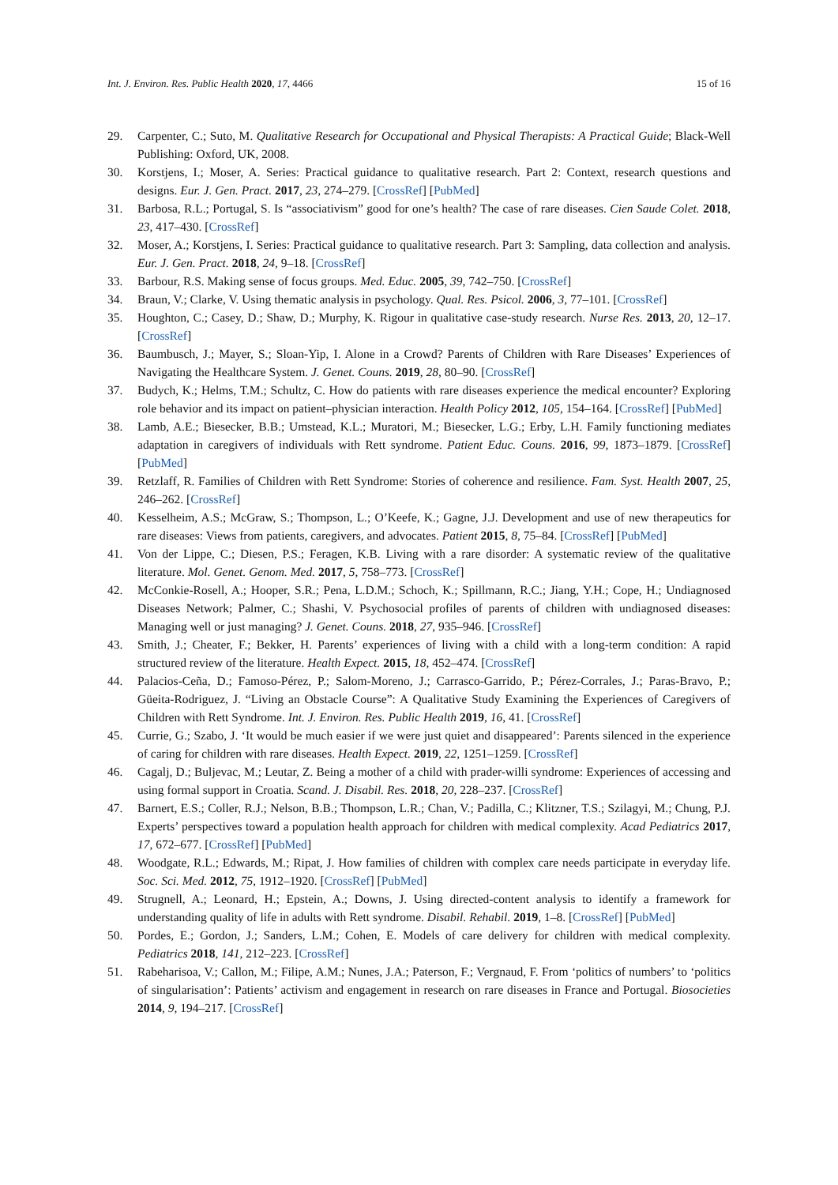Int. J. Environ. Res. Public Health 2020, 17, 4466 15 of 16
29. Carpenter, C.; Suto, M. Qualitative Research for Occupational and Physical Therapists: A Practical Guide; Black-Well Publishing: Oxford, UK, 2008.
30. Korstjens, I.; Moser, A. Series: Practical guidance to qualitative research. Part 2: Context, research questions and designs. Eur. J. Gen. Pract. 2017, 23, 274–279. [CrossRef] [PubMed]
31. Barbosa, R.L.; Portugal, S. Is “associativism” good for one’s health? The case of rare diseases. Cien Saude Colet. 2018, 23, 417–430. [CrossRef]
32. Moser, A.; Korstjens, I. Series: Practical guidance to qualitative research. Part 3: Sampling, data collection and analysis. Eur. J. Gen. Pract. 2018, 24, 9–18. [CrossRef]
33. Barbour, R.S. Making sense of focus groups. Med. Educ. 2005, 39, 742–750. [CrossRef]
34. Braun, V.; Clarke, V. Using thematic analysis in psychology. Qual. Res. Psicol. 2006, 3, 77–101. [CrossRef]
35. Houghton, C.; Casey, D.; Shaw, D.; Murphy, K. Rigour in qualitative case-study research. Nurse Res. 2013, 20, 12–17. [CrossRef]
36. Baumbusch, J.; Mayer, S.; Sloan-Yip, I. Alone in a Crowd? Parents of Children with Rare Diseases’ Experiences of Navigating the Healthcare System. J. Genet. Couns. 2019, 28, 80–90. [CrossRef]
37. Budych, K.; Helms, T.M.; Schultz, C. How do patients with rare diseases experience the medical encounter? Exploring role behavior and its impact on patient–physician interaction. Health Policy 2012, 105, 154–164. [CrossRef] [PubMed]
38. Lamb, A.E.; Biesecker, B.B.; Umstead, K.L.; Muratori, M.; Biesecker, L.G.; Erby, L.H. Family functioning mediates adaptation in caregivers of individuals with Rett syndrome. Patient Educ. Couns. 2016, 99, 1873–1879. [CrossRef] [PubMed]
39. Retzlaff, R. Families of Children with Rett Syndrome: Stories of coherence and resilience. Fam. Syst. Health 2007, 25, 246–262. [CrossRef]
40. Kesselheim, A.S.; McGraw, S.; Thompson, L.; O’Keefe, K.; Gagne, J.J. Development and use of new therapeutics for rare diseases: Views from patients, caregivers, and advocates. Patient 2015, 8, 75–84. [CrossRef] [PubMed]
41. Von der Lippe, C.; Diesen, P.S.; Feragen, K.B. Living with a rare disorder: A systematic review of the qualitative literature. Mol. Genet. Genom. Med. 2017, 5, 758–773. [CrossRef]
42. McConkie-Rosell, A.; Hooper, S.R.; Pena, L.D.M.; Schoch, K.; Spillmann, R.C.; Jiang, Y.H.; Cope, H.; Undiagnosed Diseases Network; Palmer, C.; Shashi, V. Psychosocial profiles of parents of children with undiagnosed diseases: Managing well or just managing? J. Genet. Couns. 2018, 27, 935–946. [CrossRef]
43. Smith, J.; Cheater, F.; Bekker, H. Parents’ experiences of living with a child with a long-term condition: A rapid structured review of the literature. Health Expect. 2015, 18, 452–474. [CrossRef]
44. Palacios-Ceña, D.; Famoso-Pérez, P.; Salom-Moreno, J.; Carrasco-Garrido, P.; Pérez-Corrales, J.; Paras-Bravo, P.; Güeita-Rodriguez, J. “Living an Obstacle Course”: A Qualitative Study Examining the Experiences of Caregivers of Children with Rett Syndrome. Int. J. Environ. Res. Public Health 2019, 16, 41. [CrossRef]
45. Currie, G.; Szabo, J. ‘It would be much easier if we were just quiet and disappeared’: Parents silenced in the experience of caring for children with rare diseases. Health Expect. 2019, 22, 1251–1259. [CrossRef]
46. Cagalj, D.; Buljevac, M.; Leutar, Z. Being a mother of a child with prader-willi syndrome: Experiences of accessing and using formal support in Croatia. Scand. J. Disabil. Res. 2018, 20, 228–237. [CrossRef]
47. Barnert, E.S.; Coller, R.J.; Nelson, B.B.; Thompson, L.R.; Chan, V.; Padilla, C.; Klitzner, T.S.; Szilagyi, M.; Chung, P.J. Experts’ perspectives toward a population health approach for children with medical complexity. Acad Pediatrics 2017, 17, 672–677. [CrossRef] [PubMed]
48. Woodgate, R.L.; Edwards, M.; Ripat, J. How families of children with complex care needs participate in everyday life. Soc. Sci. Med. 2012, 75, 1912–1920. [CrossRef] [PubMed]
49. Strugnell, A.; Leonard, H.; Epstein, A.; Downs, J. Using directed-content analysis to identify a framework for understanding quality of life in adults with Rett syndrome. Disabil. Rehabil. 2019, 1–8. [CrossRef] [PubMed]
50. Pordes, E.; Gordon, J.; Sanders, L.M.; Cohen, E. Models of care delivery for children with medical complexity. Pediatrics 2018, 141, 212–223. [CrossRef]
51. Rabeharisoa, V.; Callon, M.; Filipe, A.M.; Nunes, J.A.; Paterson, F.; Vergnaud, F. From ‘politics of numbers’ to ‘politics of singularisation’: Patients’ activism and engagement in research on rare diseases in France and Portugal. Biosocieties 2014, 9, 194–217. [CrossRef]